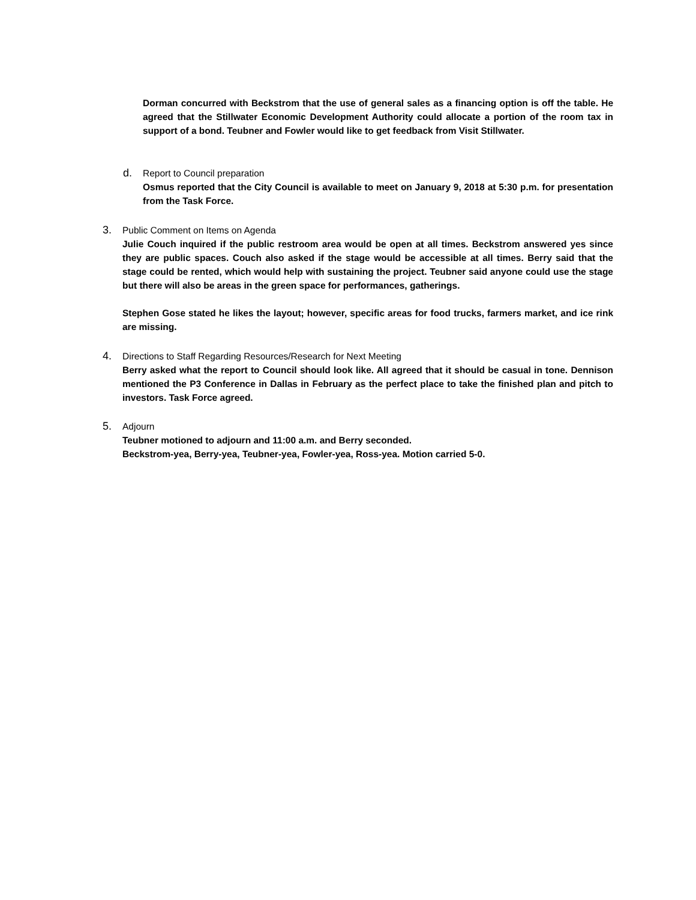Dorman concurred with Beckstrom that the use of general sales as a financing option is off the table. He agreed that the Stillwater Economic Development Authority could allocate a portion of the room tax in support of a bond. Teubner and Fowler would like to get feedback from Visit Stillwater.
d.
Report to Council preparation
Osmus reported that the City Council is available to meet on January 9, 2018 at 5:30 p.m. for presentation from the Task Force.
3.
Public Comment on Items on Agenda
Julie Couch inquired if the public restroom area would be open at all times. Beckstrom answered yes since they are public spaces. Couch also asked if the stage would be accessible at all times. Berry said that the stage could be rented, which would help with sustaining the project. Teubner said anyone could use the stage but there will also be areas in the green space for performances, gatherings.
Stephen Gose stated he likes the layout; however, specific areas for food trucks, farmers market, and ice rink are missing.
4.
Directions to Staff Regarding Resources/Research for Next Meeting
Berry asked what the report to Council should look like. All agreed that it should be casual in tone. Dennison mentioned the P3 Conference in Dallas in February as the perfect place to take the finished plan and pitch to investors. Task Force agreed.
5.
Adjourn
Teubner motioned to adjourn and 11:00 a.m. and Berry seconded.
Beckstrom-yea, Berry-yea, Teubner-yea, Fowler-yea, Ross-yea. Motion carried 5-0.